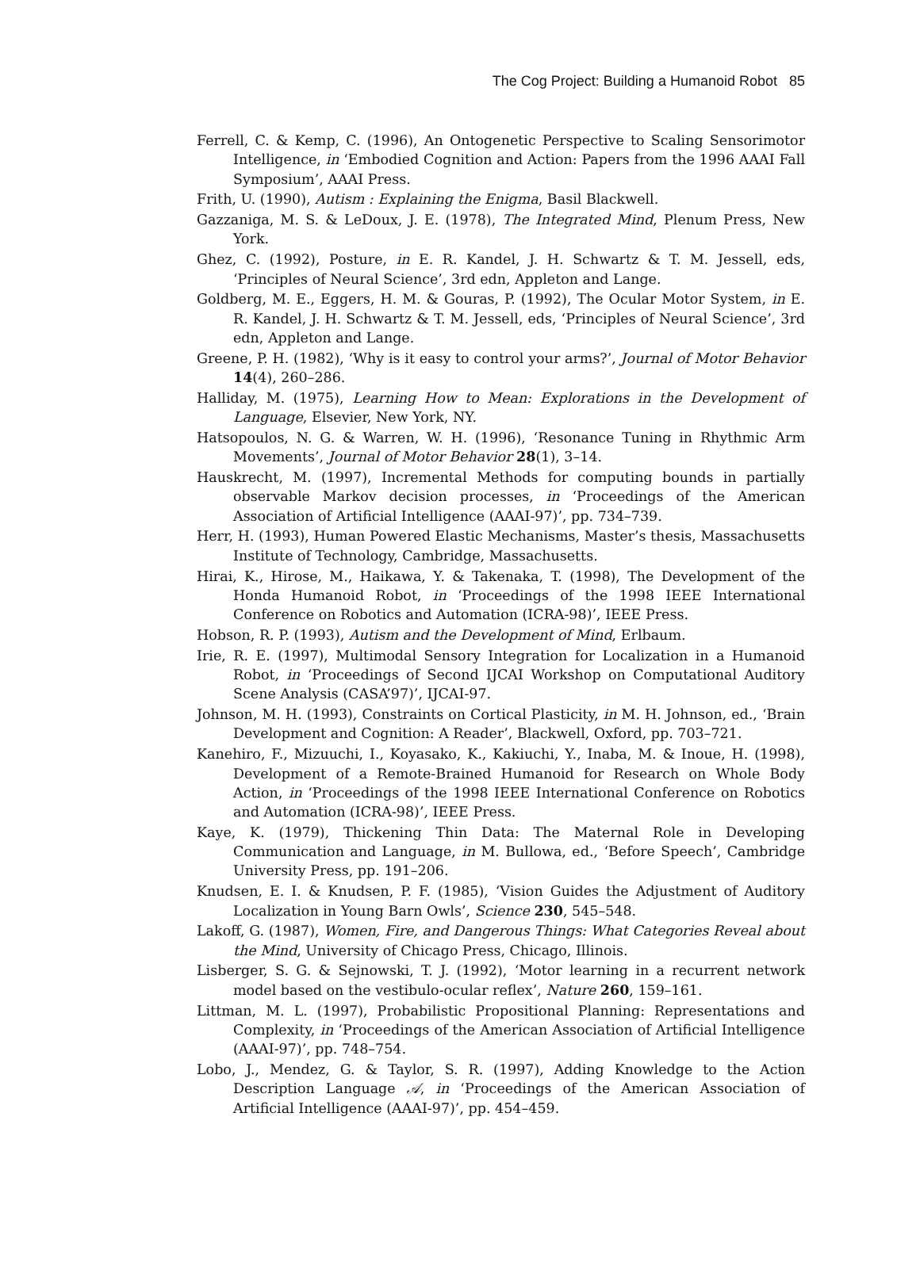The Cog Project: Building a Humanoid Robot 85
Ferrell, C. & Kemp, C. (1996), An Ontogenetic Perspective to Scaling Sensorimotor Intelligence, in ‘Embodied Cognition and Action: Papers from the 1996 AAAI Fall Symposium’, AAAI Press.
Frith, U. (1990), Autism : Explaining the Enigma, Basil Blackwell.
Gazzaniga, M. S. & LeDoux, J. E. (1978), The Integrated Mind, Plenum Press, New York.
Ghez, C. (1992), Posture, in E. R. Kandel, J. H. Schwartz & T. M. Jessell, eds, ‘Principles of Neural Science’, 3rd edn, Appleton and Lange.
Goldberg, M. E., Eggers, H. M. & Gouras, P. (1992), The Ocular Motor System, in E. R. Kandel, J. H. Schwartz & T. M. Jessell, eds, ‘Principles of Neural Science’, 3rd edn, Appleton and Lange.
Greene, P. H. (1982), ‘Why is it easy to control your arms?’, Journal of Motor Behavior 14(4), 260–286.
Halliday, M. (1975), Learning How to Mean: Explorations in the Development of Language, Elsevier, New York, NY.
Hatsopoulos, N. G. & Warren, W. H. (1996), ‘Resonance Tuning in Rhythmic Arm Movements’, Journal of Motor Behavior 28(1), 3–14.
Hauskrecht, M. (1997), Incremental Methods for computing bounds in partially observable Markov decision processes, in ‘Proceedings of the American Association of Artificial Intelligence (AAAI-97)’, pp. 734–739.
Herr, H. (1993), Human Powered Elastic Mechanisms, Master’s thesis, Massachusetts Institute of Technology, Cambridge, Massachusetts.
Hirai, K., Hirose, M., Haikawa, Y. & Takenaka, T. (1998), The Development of the Honda Humanoid Robot, in ‘Proceedings of the 1998 IEEE International Conference on Robotics and Automation (ICRA-98)’, IEEE Press.
Hobson, R. P. (1993), Autism and the Development of Mind, Erlbaum.
Irie, R. E. (1997), Multimodal Sensory Integration for Localization in a Humanoid Robot, in ‘Proceedings of Second IJCAI Workshop on Computational Auditory Scene Analysis (CASA’97)’, IJCAI-97.
Johnson, M. H. (1993), Constraints on Cortical Plasticity, in M. H. Johnson, ed., ‘Brain Development and Cognition: A Reader’, Blackwell, Oxford, pp. 703–721.
Kanehiro, F., Mizuuchi, I., Koyasako, K., Kakiuchi, Y., Inaba, M. & Inoue, H. (1998), Development of a Remote-Brained Humanoid for Research on Whole Body Action, in ‘Proceedings of the 1998 IEEE International Conference on Robotics and Automation (ICRA-98)’, IEEE Press.
Kaye, K. (1979), Thickening Thin Data: The Maternal Role in Developing Communication and Language, in M. Bullowa, ed., ‘Before Speech’, Cambridge University Press, pp. 191–206.
Knudsen, E. I. & Knudsen, P. F. (1985), ‘Vision Guides the Adjustment of Auditory Localization in Young Barn Owls’, Science 230, 545–548.
Lakoff, G. (1987), Women, Fire, and Dangerous Things: What Categories Reveal about the Mind, University of Chicago Press, Chicago, Illinois.
Lisberger, S. G. & Sejnowski, T. J. (1992), ‘Motor learning in a recurrent network model based on the vestibulo-ocular reflex’, Nature 260, 159–161.
Littman, M. L. (1997), Probabilistic Propositional Planning: Representations and Complexity, in ‘Proceedings of the American Association of Artificial Intelligence (AAAI-97)’, pp. 748–754.
Lobo, J., Mendez, G. & Taylor, S. R. (1997), Adding Knowledge to the Action Description Language 𝒜, in ‘Proceedings of the American Association of Artificial Intelligence (AAAI-97)’, pp. 454–459.